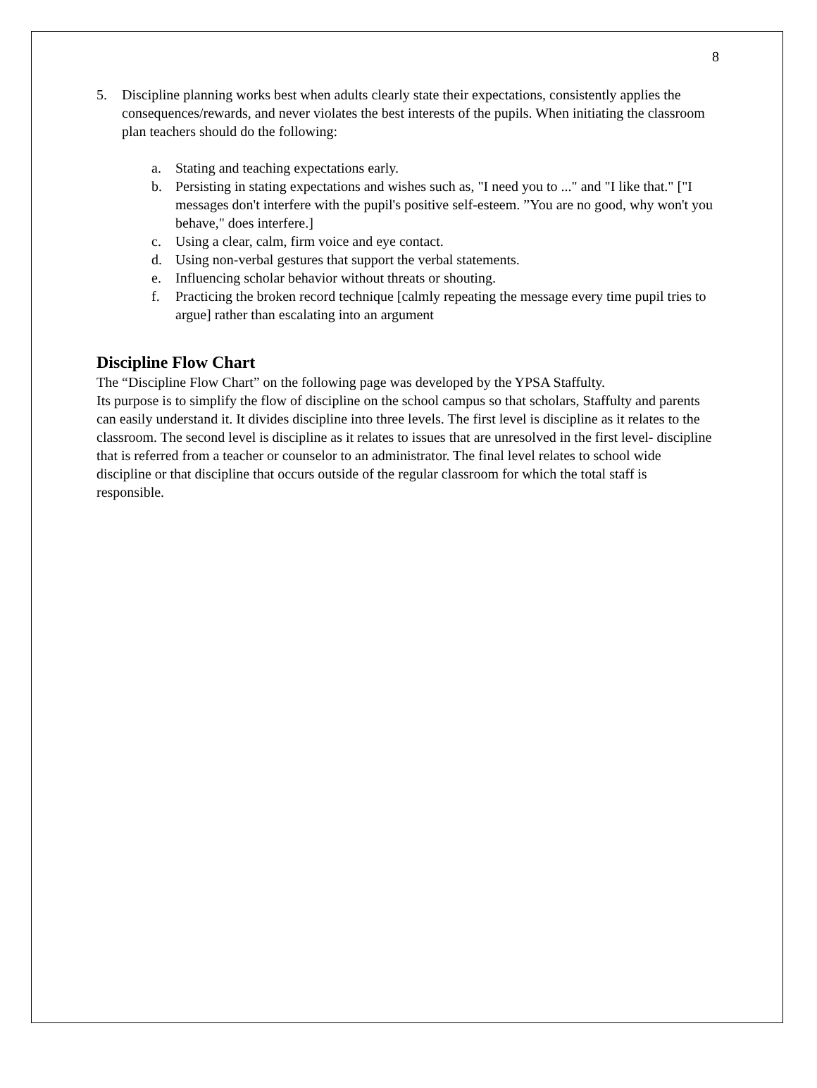8
5. Discipline planning works best when adults clearly state their expectations, consistently applies the consequences/rewards, and never violates the best interests of the pupils. When initiating the classroom plan teachers should do the following:
a. Stating and teaching expectations early.
b. Persisting in stating expectations and wishes such as, "I need you to ..." and "I like that." ["I messages don't interfere with the pupil's positive self-esteem. ”You are no good, why won't you behave," does interfere.]
c. Using a clear, calm, firm voice and eye contact.
d. Using non-verbal gestures that support the verbal statements.
e. Influencing scholar behavior without threats or shouting.
f. Practicing the broken record technique [calmly repeating the message every time pupil tries to argue] rather than escalating into an argument
Discipline Flow Chart
The “Discipline Flow Chart” on the following page was developed by the YPSA Staffulty.
Its purpose is to simplify the flow of discipline on the school campus so that scholars, Staffulty and parents can easily understand it. It divides discipline into three levels. The first level is discipline as it relates to the classroom. The second level is discipline as it relates to issues that are unresolved in the first level- discipline that is referred from a teacher or counselor to an administrator. The final level relates to school wide discipline or that discipline that occurs outside of the regular classroom for which the total staff is responsible.